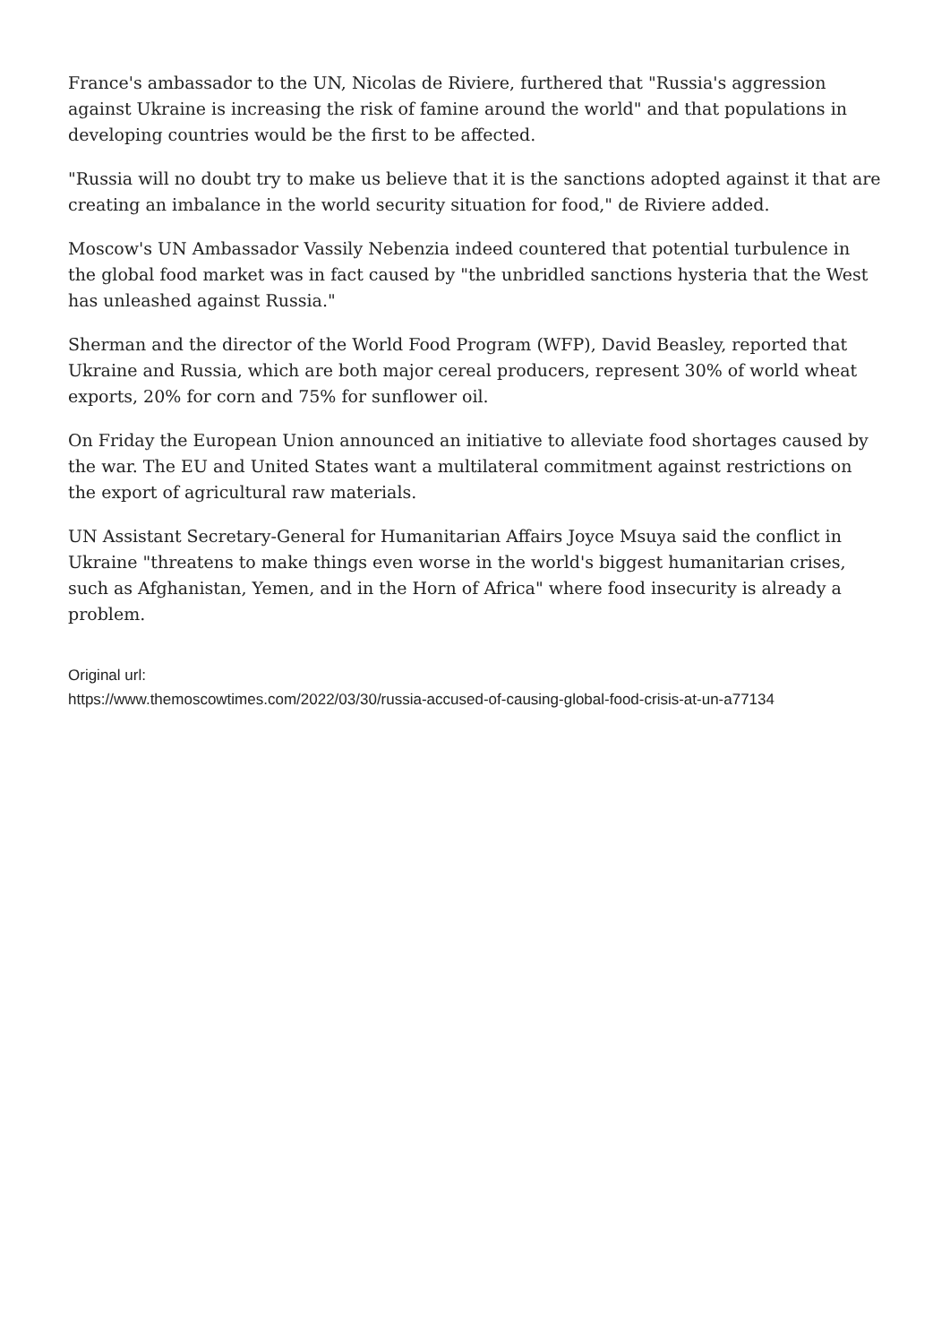France's ambassador to the UN, Nicolas de Riviere, furthered that "Russia's aggression against Ukraine is increasing the risk of famine around the world" and that populations in developing countries would be the first to be affected.
"Russia will no doubt try to make us believe that it is the sanctions adopted against it that are creating an imbalance in the world security situation for food," de Riviere added.
Moscow's UN Ambassador Vassily Nebenzia indeed countered that potential turbulence in the global food market was in fact caused by "the unbridled sanctions hysteria that the West has unleashed against Russia."
Sherman and the director of the World Food Program (WFP), David Beasley, reported that Ukraine and Russia, which are both major cereal producers, represent 30% of world wheat exports, 20% for corn and 75% for sunflower oil.
On Friday the European Union announced an initiative to alleviate food shortages caused by the war. The EU and United States want a multilateral commitment against restrictions on the export of agricultural raw materials.
UN Assistant Secretary-General for Humanitarian Affairs Joyce Msuya said the conflict in Ukraine "threatens to make things even worse in the world's biggest humanitarian crises, such as Afghanistan, Yemen, and in the Horn of Africa" where food insecurity is already a problem.
Original url:
https://www.themoscowtimes.com/2022/03/30/russia-accused-of-causing-global-food-crisis-at-un-a77134